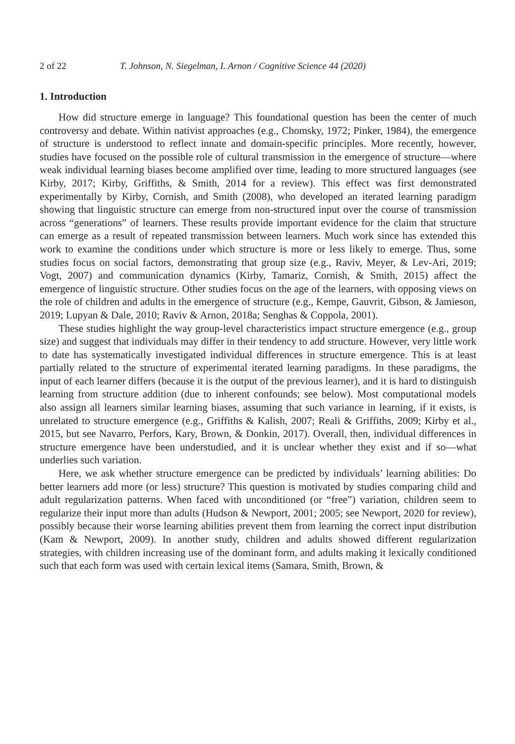2 of 22 T. Johnson, N. Siegelman, I. Arnon / Cognitive Science 44 (2020)
1. Introduction
How did structure emerge in language? This foundational question has been the center of much controversy and debate. Within nativist approaches (e.g., Chomsky, 1972; Pinker, 1984), the emergence of structure is understood to reflect innate and domain-specific principles. More recently, however, studies have focused on the possible role of cultural transmission in the emergence of structure—where weak individual learning biases become amplified over time, leading to more structured languages (see Kirby, 2017; Kirby, Griffiths, & Smith, 2014 for a review). This effect was first demonstrated experimentally by Kirby, Cornish, and Smith (2008), who developed an iterated learning paradigm showing that linguistic structure can emerge from non-structured input over the course of transmission across “generations” of learners. These results provide important evidence for the claim that structure can emerge as a result of repeated transmission between learners. Much work since has extended this work to examine the conditions under which structure is more or less likely to emerge. Thus, some studies focus on social factors, demonstrating that group size (e.g., Raviv, Meyer, & Lev-Ari, 2019; Vogt, 2007) and communication dynamics (Kirby, Tamariz, Cornish, & Smith, 2015) affect the emergence of linguistic structure. Other studies focus on the age of the learners, with opposing views on the role of children and adults in the emergence of structure (e.g., Kempe, Gauvrit, Gibson, & Jamieson, 2019; Lupyan & Dale, 2010; Raviv & Arnon, 2018a; Senghas & Coppola, 2001).
These studies highlight the way group-level characteristics impact structure emergence (e.g., group size) and suggest that individuals may differ in their tendency to add structure. However, very little work to date has systematically investigated individual differences in structure emergence. This is at least partially related to the structure of experimental iterated learning paradigms. In these paradigms, the input of each learner differs (because it is the output of the previous learner), and it is hard to distinguish learning from structure addition (due to inherent confounds; see below). Most computational models also assign all learners similar learning biases, assuming that such variance in learning, if it exists, is unrelated to structure emergence (e.g., Griffiths & Kalish, 2007; Reali & Griffiths, 2009; Kirby et al., 2015, but see Navarro, Perfors, Kary, Brown, & Donkin, 2017). Overall, then, individual differences in structure emergence have been understudied, and it is unclear whether they exist and if so—what underlies such variation.
Here, we ask whether structure emergence can be predicted by individuals’ learning abilities: Do better learners add more (or less) structure? This question is motivated by studies comparing child and adult regularization patterns. When faced with unconditioned (or “free”) variation, children seem to regularize their input more than adults (Hudson & Newport, 2001; 2005; see Newport, 2020 for review), possibly because their worse learning abilities prevent them from learning the correct input distribution (Kam & Newport, 2009). In another study, children and adults showed different regularization strategies, with children increasing use of the dominant form, and adults making it lexically conditioned such that each form was used with certain lexical items (Samara, Smith, Brown, &